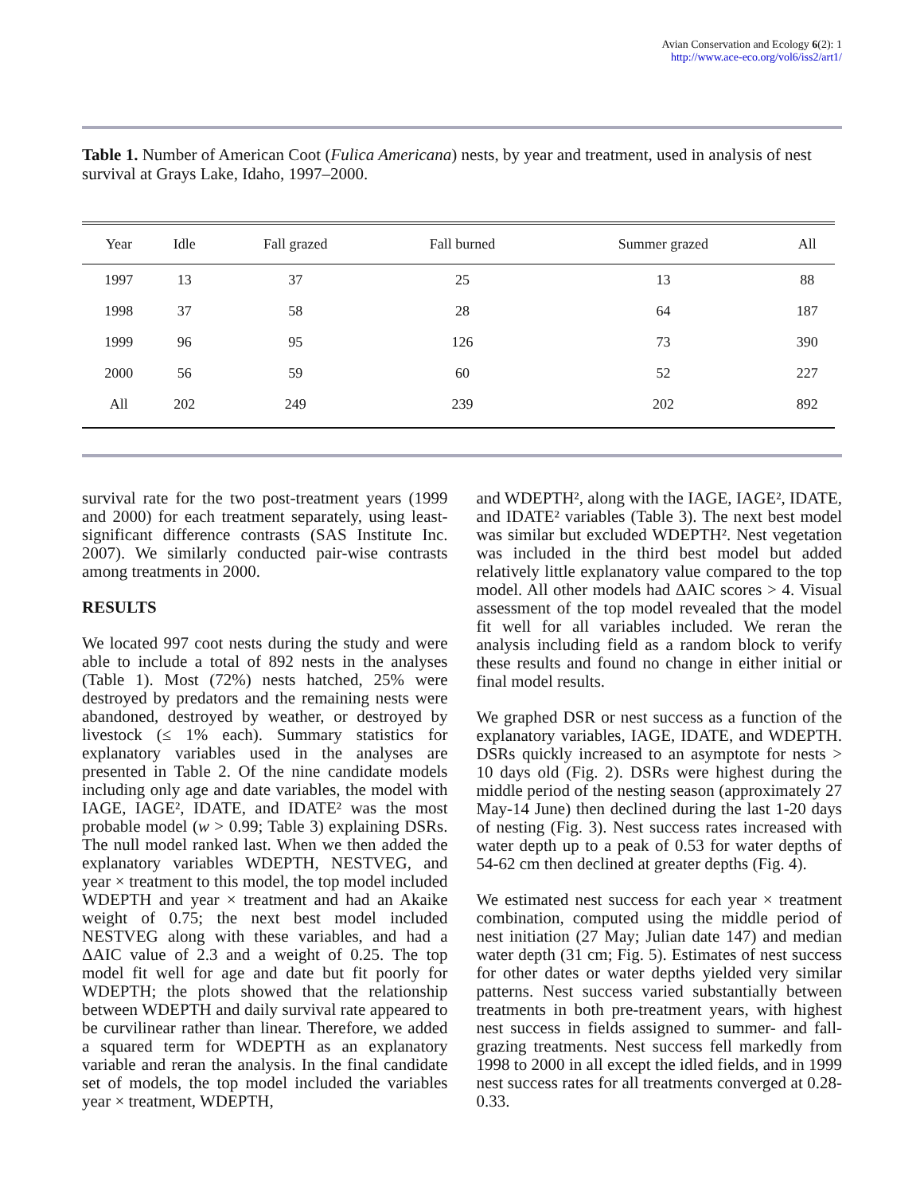Avian Conservation and Ecology 6(2): 1
http://www.ace-eco.org/vol6/iss2/art1/
Table 1. Number of American Coot (Fulica Americana) nests, by year and treatment, used in analysis of nest survival at Grays Lake, Idaho, 1997–2000.
| Year | Idle | Fall grazed | Fall burned | Summer grazed | All |
| --- | --- | --- | --- | --- | --- |
| 1997 | 13 | 37 | 25 | 13 | 88 |
| 1998 | 37 | 58 | 28 | 64 | 187 |
| 1999 | 96 | 95 | 126 | 73 | 390 |
| 2000 | 56 | 59 | 60 | 52 | 227 |
| All | 202 | 249 | 239 | 202 | 892 |
survival rate for the two post-treatment years (1999 and 2000) for each treatment separately, using least-significant difference contrasts (SAS Institute Inc. 2007). We similarly conducted pair-wise contrasts among treatments in 2000.
RESULTS
We located 997 coot nests during the study and were able to include a total of 892 nests in the analyses (Table 1). Most (72%) nests hatched, 25% were destroyed by predators and the remaining nests were abandoned, destroyed by weather, or destroyed by livestock (≤ 1% each). Summary statistics for explanatory variables used in the analyses are presented in Table 2. Of the nine candidate models including only age and date variables, the model with IAGE, IAGE², IDATE, and IDATE² was the most probable model (w > 0.99; Table 3) explaining DSRs. The null model ranked last. When we then added the explanatory variables WDEPTH, NESTVEG, and year × treatment to this model, the top model included WDEPTH and year × treatment and had an Akaike weight of 0.75; the next best model included NESTVEG along with these variables, and had a ΔAIC value of 2.3 and a weight of 0.25. The top model fit well for age and date but fit poorly for WDEPTH; the plots showed that the relationship between WDEPTH and daily survival rate appeared to be curvilinear rather than linear. Therefore, we added a squared term for WDEPTH as an explanatory variable and reran the analysis. In the final candidate set of models, the top model included the variables year × treatment, WDEPTH,
and WDEPTH², along with the IAGE, IAGE², IDATE, and IDATE² variables (Table 3). The next best model was similar but excluded WDEPTH². Nest vegetation was included in the third best model but added relatively little explanatory value compared to the top model. All other models had ΔAIC scores > 4. Visual assessment of the top model revealed that the model fit well for all variables included. We reran the analysis including field as a random block to verify these results and found no change in either initial or final model results.
We graphed DSR or nest success as a function of the explanatory variables, IAGE, IDATE, and WDEPTH. DSRs quickly increased to an asymptote for nests > 10 days old (Fig. 2). DSRs were highest during the middle period of the nesting season (approximately 27 May-14 June) then declined during the last 1-20 days of nesting (Fig. 3). Nest success rates increased with water depth up to a peak of 0.53 for water depths of 54-62 cm then declined at greater depths (Fig. 4).
We estimated nest success for each year × treatment combination, computed using the middle period of nest initiation (27 May; Julian date 147) and median water depth (31 cm; Fig. 5). Estimates of nest success for other dates or water depths yielded very similar patterns. Nest success varied substantially between treatments in both pre-treatment years, with highest nest success in fields assigned to summer- and fall-grazing treatments. Nest success fell markedly from 1998 to 2000 in all except the idled fields, and in 1999 nest success rates for all treatments converged at 0.28-0.33.